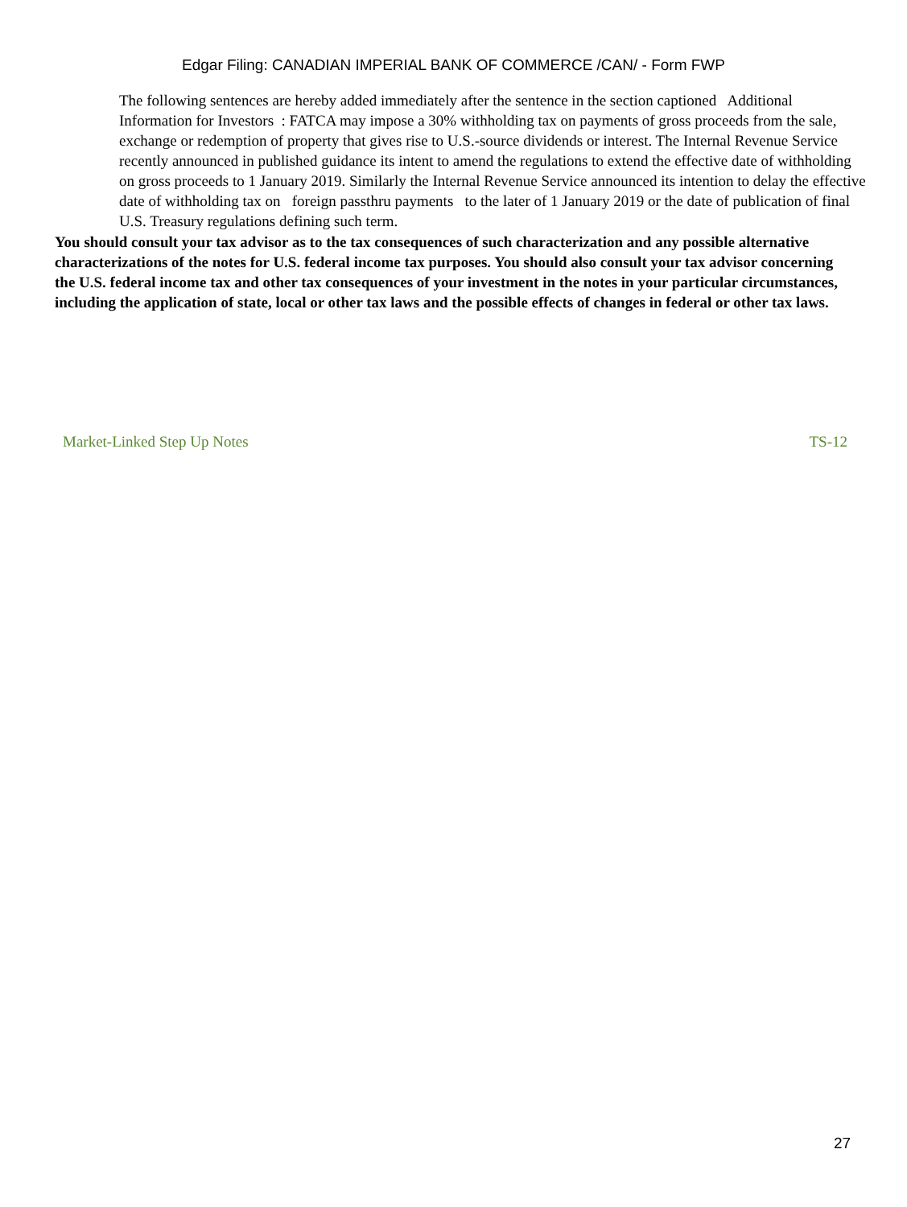Edgar Filing: CANADIAN IMPERIAL BANK OF COMMERCE /CAN/ - Form FWP
The following sentences are hereby added immediately after the sentence in the section captioned Additional Information for Investors : FATCA may impose a 30% withholding tax on payments of gross proceeds from the sale, exchange or redemption of property that gives rise to U.S.-source dividends or interest. The Internal Revenue Service recently announced in published guidance its intent to amend the regulations to extend the effective date of withholding on gross proceeds to 1 January 2019. Similarly the Internal Revenue Service announced its intention to delay the effective date of withholding tax on foreign passthru payments to the later of 1 January 2019 or the date of publication of final U.S. Treasury regulations defining such term.
You should consult your tax advisor as to the tax consequences of such characterization and any possible alternative characterizations of the notes for U.S. federal income tax purposes. You should also consult your tax advisor concerning the U.S. federal income tax and other tax consequences of your investment in the notes in your particular circumstances, including the application of state, local or other tax laws and the possible effects of changes in federal or other tax laws.
Market-Linked Step Up Notes TS-12
27